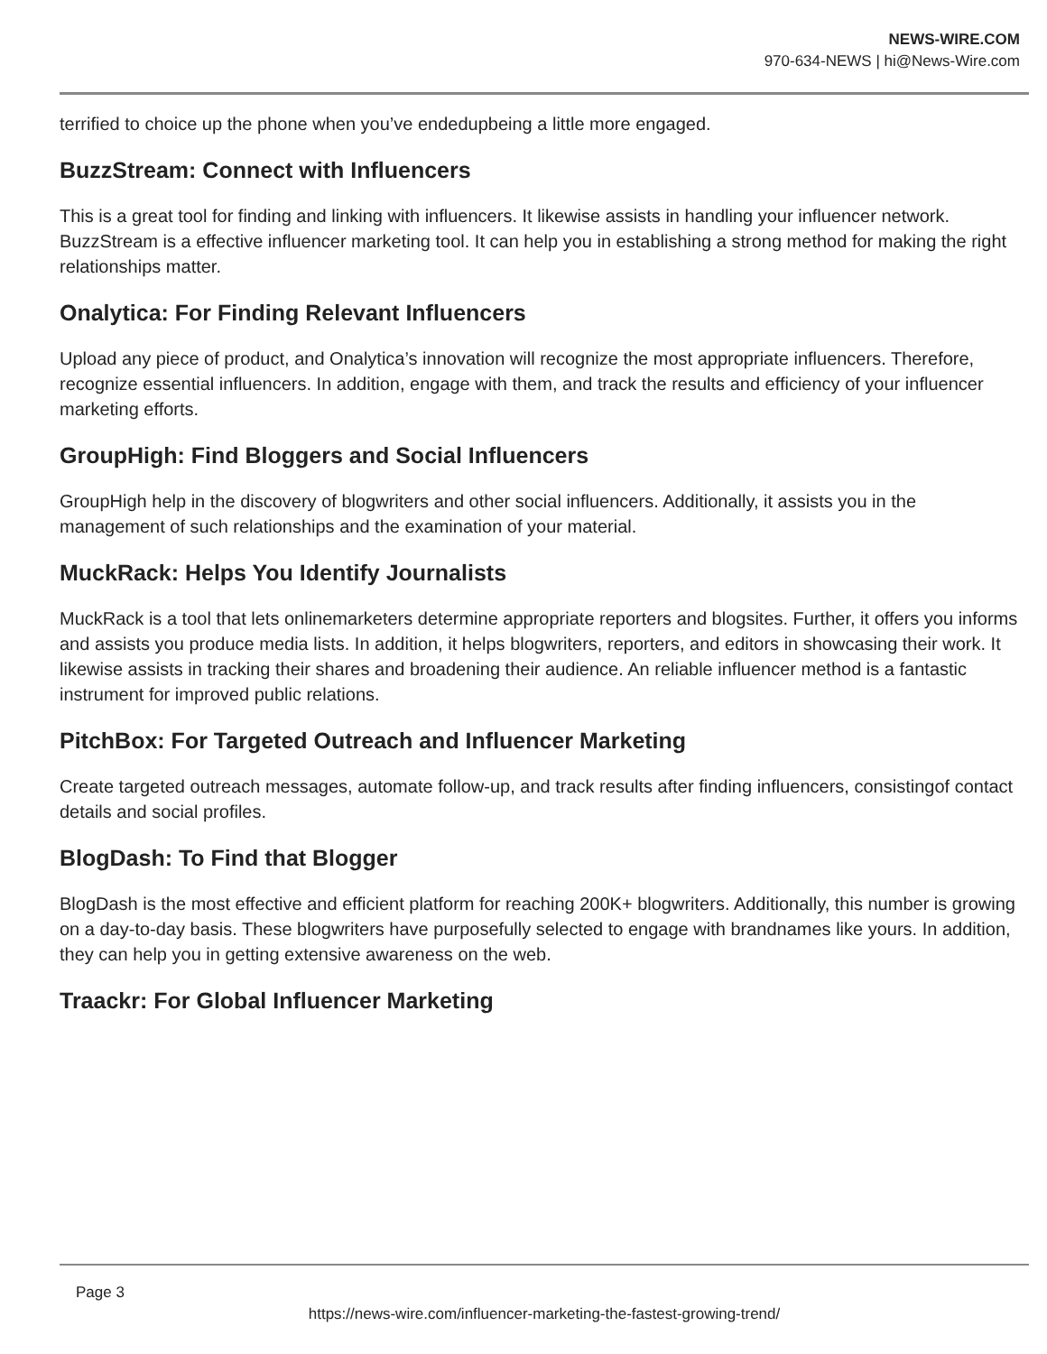NEWS-WIRE.COM
970-634-NEWS | hi@News-Wire.com
terrified to choice up the phone when you’ve endedupbeing a little more engaged.
BuzzStream: Connect with Influencers
This is a great tool for finding and linking with influencers. It likewise assists in handling your influencer network. BuzzStream is a effective influencer marketing tool. It can help you in establishing a strong method for making the right relationships matter.
Onalytica: For Finding Relevant Influencers
Upload any piece of product, and Onalytica’s innovation will recognize the most appropriate influencers. Therefore, recognize essential influencers. In addition, engage with them, and track the results and efficiency of your influencer marketing efforts.
GroupHigh: Find Bloggers and Social Influencers
GroupHigh help in the discovery of blogwriters and other social influencers. Additionally, it assists you in the management of such relationships and the examination of your material.
MuckRack: Helps You Identify Journalists
MuckRack is a tool that lets onlinemarketers determine appropriate reporters and blogsites. Further, it offers you informs and assists you produce media lists. In addition, it helps blogwriters, reporters, and editors in showcasing their work. It likewise assists in tracking their shares and broadening their audience. An reliable influencer method is a fantastic instrument for improved public relations.
PitchBox: For Targeted Outreach and Influencer Marketing
Create targeted outreach messages, automate follow-up, and track results after finding influencers, consistingof contact details and social profiles.
BlogDash: To Find that Blogger
BlogDash is the most effective and efficient platform for reaching 200K+ blogwriters. Additionally, this number is growing on a day-to-day basis. These blogwriters have purposefully selected to engage with brandnames like yours. In addition, they can help you in getting extensive awareness on the web.
Traackr: For Global Influencer Marketing
Page 3
https://news-wire.com/influencer-marketing-the-fastest-growing-trend/